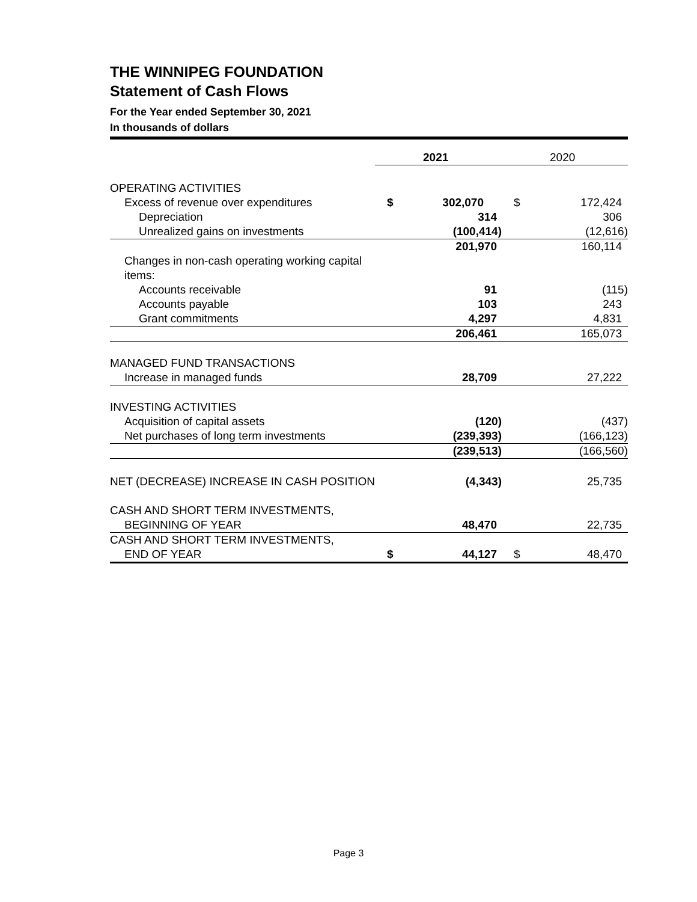THE WINNIPEG FOUNDATION
Statement of Cash Flows
For the Year ended September 30, 2021
In thousands of dollars
| | | 2021 | | 2020 |
| OPERATING ACTIVITIES | | | | |
| Excess of revenue over expenditures | $ | 302,070 | $ | 172,424 |
| Depreciation | | 314 | | 306 |
| Unrealized gains on investments | | (100,414) | | (12,616) |
| | | 201,970 | | 160,114 |
| Changes in non-cash operating working capital items: | | | | |
| Accounts receivable | | 91 | | (115) |
| Accounts payable | | 103 | | 243 |
| Grant commitments | | 4,297 | | 4,831 |
| | | 206,461 | | 165,073 |
| MANAGED FUND TRANSACTIONS | | | | |
| Increase in managed funds | | 28,709 | | 27,222 |
| INVESTING ACTIVITIES | | | | |
| Acquisition of capital assets | | (120) | | (437) |
| Net purchases of long term investments | | (239,393) | | (166,123) |
| | | (239,513) | | (166,560) |
| NET (DECREASE) INCREASE IN CASH POSITION | | (4,343) | | 25,735 |
| CASH AND SHORT TERM INVESTMENTS, | | | | |
| BEGINNING OF YEAR | | 48,470 | | 22,735 |
| CASH AND SHORT TERM INVESTMENTS, | | | | |
| END OF YEAR | $ | 44,127 | $ | 48,470 |
Page 3